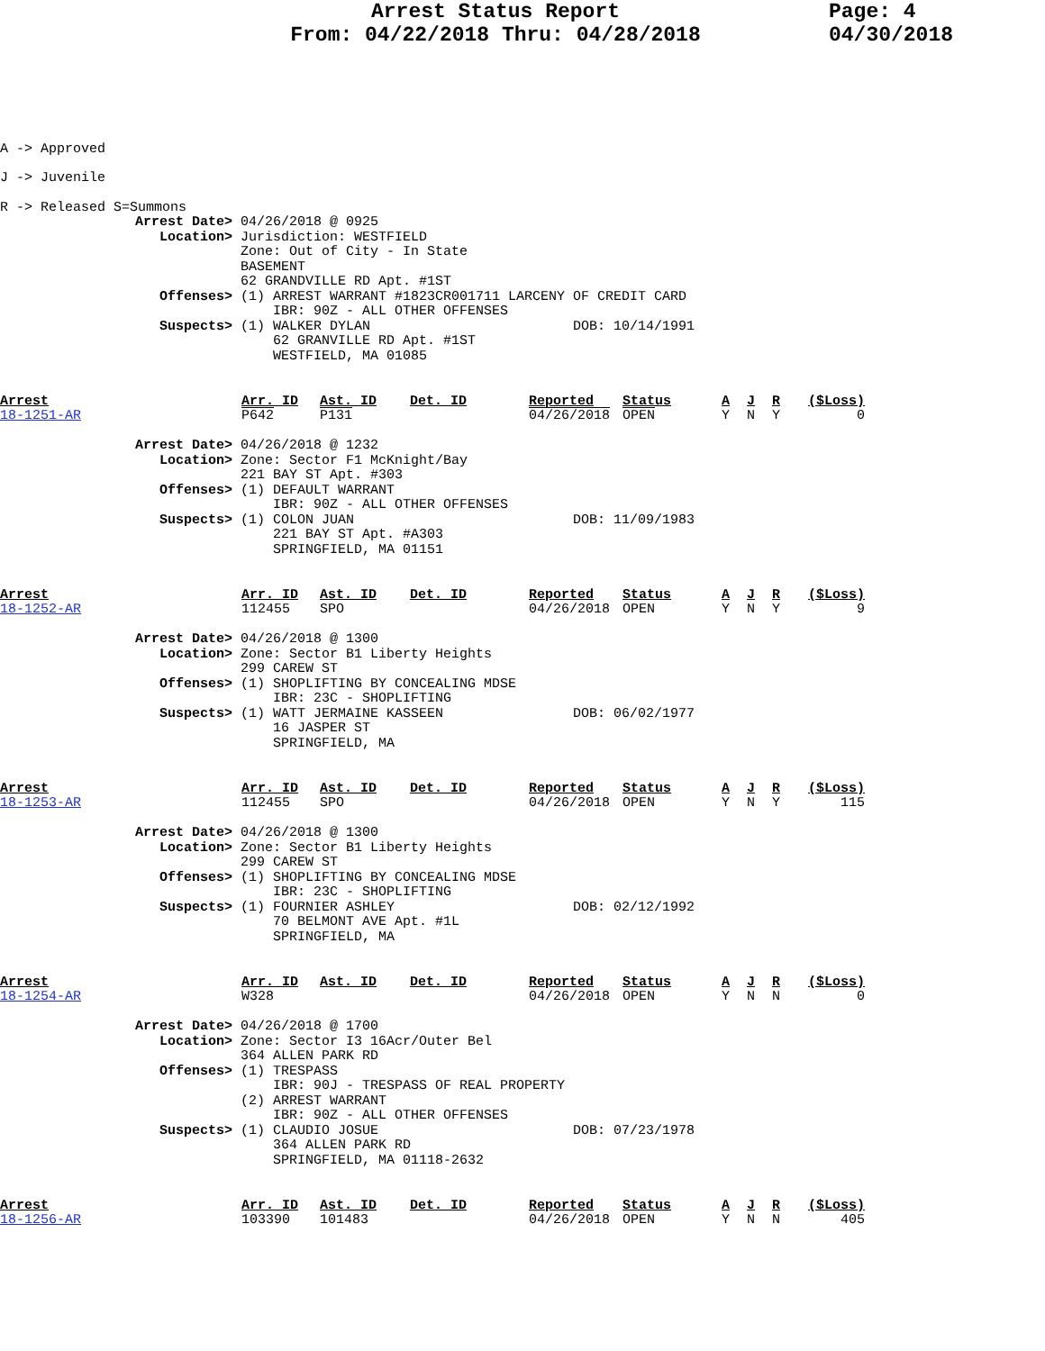Arrest Status Report
From: 04/22/2018 Thru: 04/28/2018
Page: 4
04/30/2018
A -> Approved
J -> Juvenile
R -> Released S=Summons
Arrest Date> 04/26/2018 @ 0925
   Location> Jurisdiction: WESTFIELD
             Zone: Out of City - In State
             BASEMENT
             62 GRANDVILLE RD Apt. #1ST
   Offenses> (1) ARREST WARRANT #1823CR001711 LARCENY OF CREDIT CARD
                 IBR: 90Z - ALL OTHER OFFENSES
   Suspects> (1) WALKER DYLAN                         DOB: 10/14/1991
                 62 GRANVILLE RD Apt. #1ST
                 WESTFIELD, MA 01085
| Arrest 18-1251-AR | Arr. ID P642 | Ast. ID P131 | Det. ID | Reported 04/26/2018 | Status OPEN | A Y | J N | R Y | ($Loss) 0 |
Arrest Date> 04/26/2018 @ 1232
   Location> Zone: Sector F1 McKnight/Bay
             221 BAY ST Apt. #303
   Offenses> (1) DEFAULT WARRANT
                 IBR: 90Z - ALL OTHER OFFENSES
   Suspects> (1) COLON JUAN                           DOB: 11/09/1983
                 221 BAY ST Apt. #A303
                 SPRINGFIELD, MA 01151
| Arrest 18-1252-AR | Arr. ID 112455 | Ast. ID SPO | Det. ID | Reported 04/26/2018 | Status OPEN | A Y | J N | R Y | ($Loss) 9 |
Arrest Date> 04/26/2018 @ 1300
   Location> Zone: Sector B1 Liberty Heights
             299 CAREW ST
   Offenses> (1) SHOPLIFTING BY CONCEALING MDSE
                 IBR: 23C - SHOPLIFTING
   Suspects> (1) WATT JERMAINE KASSEEN                DOB: 06/02/1977
                 16 JASPER ST
                 SPRINGFIELD, MA
| Arrest 18-1253-AR | Arr. ID 112455 | Ast. ID SPO | Det. ID | Reported 04/26/2018 | Status OPEN | A Y | J N | R Y | ($Loss) 115 |
Arrest Date> 04/26/2018 @ 1300
   Location> Zone: Sector B1 Liberty Heights
             299 CAREW ST
   Offenses> (1) SHOPLIFTING BY CONCEALING MDSE
                 IBR: 23C - SHOPLIFTING
   Suspects> (1) FOURNIER ASHLEY                      DOB: 02/12/1992
                 70 BELMONT AVE Apt. #1L
                 SPRINGFIELD, MA
| Arrest 18-1254-AR | Arr. ID W328 | Ast. ID | Det. ID | Reported 04/26/2018 | Status OPEN | A Y | J N | R N | ($Loss) 0 |
Arrest Date> 04/26/2018 @ 1700
   Location> Zone: Sector I3 16Acr/Outer Bel
             364 ALLEN PARK RD
   Offenses> (1) TRESPASS
                 IBR: 90J - TRESPASS OF REAL PROPERTY
             (2) ARREST WARRANT
                 IBR: 90Z - ALL OTHER OFFENSES
   Suspects> (1) CLAUDIO JOSUE                        DOB: 07/23/1978
                 364 ALLEN PARK RD
                 SPRINGFIELD, MA 01118-2632
| Arrest 18-1256-AR | Arr. ID 103390 | Ast. ID 101483 | Det. ID | Reported 04/26/2018 | Status OPEN | A Y | J N | R N | ($Loss) 405 |